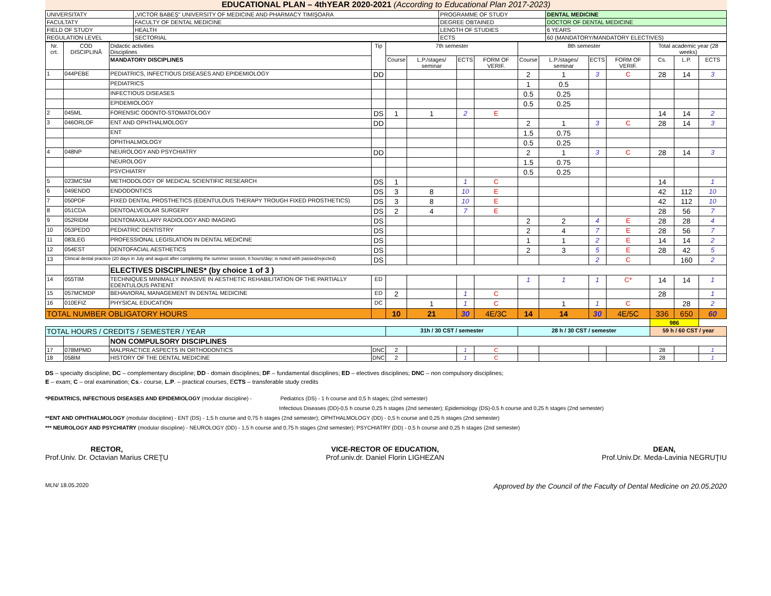EDUCATIONAL PLAN – 4thYEAR 2020-2021 (According to Educational Plan 2017-2023)
| UNIVERSITATY | „VICTOR BABEŞ" UNIVERSITY OF MEDICINE AND PHARMACY TIMIŞOARA | PROGRAMME OF STUDY | DENTAL MEDICINE |
| FACULTATY | FACULTY OF DENTAL MEDICINE | DEGREE OBTAINED | DOCTOR OF DENTAL MEDICINE |
| FIELD OF STUDY | HEALTH | LENGTH OF STUDIES | 6 YEARS |
| REGULATION LEVEL | SECTORIAL | ECTS | 60 (MANDATORY/MANDATORY ELECTIVES) |
| Nr. crt. | COD DISCIPLINĂ | Didactic activities Disciplines | Tip | 7th semester | | | | 8th semester | | | | Total academic year (28 weeks) | | |
| --- | --- | --- | --- | --- | --- | --- | --- | --- | --- | --- | --- | --- | --- | --- |
| | | MANDATORY DISCIPLINES | | Course | L.P./stages/ seminar | ECTS | FORM OF VERIF. | Course | L.P./stages/ seminar | ECTS | FORM OF VERIF. | Cs. | L.P. | ECTS |
| 1 | 044PEBE | PEDIATRICS, INFECTIOUS DISEASES AND EPIDEMIOLOGY | DD | | | | | 2 | 1 | 3 | C | 28 | 14 | 3 |
| | | PEDIATRICS | | | | | | 1 | 0.5 | | | | | |
| | | INFECTIOUS DISEASES | | | | | | 0.5 | 0.25 | | | | | |
| | | EPIDEMIOLOGY | | | | | | 0.5 | 0.25 | | | | | |
| 2 | 045ML | FORENSIC ODONTO-STOMATOLOGY | DS | 1 | 1 | 2 | E | | | | | 14 | 14 | 2 |
| 3 | 046ORLOF | ENT AND OPHTHALMOLOGY | DD | | | | | 2 | 1 | 3 | C | 28 | 14 | 3 |
| | | ENT | | | | | | 1.5 | 0.75 | | | | | |
| | | OPHTHALMOLOGY | | | | | | 0.5 | 0.25 | | | | | |
| 4 | 048NP | NEUROLOGY AND PSYCHIATRY | DD | | | | | 2 | 1 | 3 | C | 28 | 14 | 3 |
| | | NEUROLOGY | | | | | | 1.5 | 0.75 | | | | | |
| | | PSYCHIATRY | | | | | | 0.5 | 0.25 | | | | | |
| 5 | 023MCSM | METHODOLOGY OF MEDICAL SCIENTIFIC RESEARCH | DS | 1 | | 1 | C | | | | | 14 | | 1 |
| 6 | 049ENDO | ENDODONTICS | DS | 3 | 8 | 10 | E | | | | | 42 | 112 | 10 |
| 7 | 050PDF | FIXED DENTAL PROSTHETICS (EDENTULOUS THERAPY TROUGH FIXED PROSTHETICS) | DS | 3 | 8 | 10 | E | | | | | 42 | 112 | 10 |
| 8 | 051CDA | DENTOALVEOLAR SURGERY | DS | 2 | 4 | 7 | E | | | | | 28 | 56 | 7 |
| 9 | 052RIDM | DENTOMAXILLARY RADIOLOGY AND IMAGING | DS | | | | | 2 | 2 | 4 | E | 28 | 28 | 4 |
| 10 | 053PEDO | PEDIATRIC DENTISTRY | DS | | | | | 2 | 4 | 7 | E | 28 | 56 | 7 |
| 11 | 083LEG | PROFESSIONAL LEGISLATION IN DENTAL MEDICINE | DS | | | | | 1 | 1 | 2 | E | 14 | 14 | 2 |
| 12 | 054EST | DENTOFACIAL AESTHETICS | DS | | | | | 2 | 3 | 5 | E | 28 | 42 | 5 |
| 13 | Clinical dental practice (20 days in July and august after completing the summer session, 8 hours/day; is noted with passed/rejected) | | DS | | | | | | | 2 | C | | 160 | 2 |
| | | ELECTIVES DISCIPLINES* (by choice 1 of 3 ) | | | | | | | | | | | | |
| 14 | 055TIM | TECHNIQUES MINIMALLY INVASIVE IN AESTHETIC REHABILITATION OF THE PARTIALLY EDENTULOUS PATIENT | ED | | | | | 1 | 1 | 1 | C* | 14 | 14 | 1 |
| 15 | 057MCMDP | BEHAVIORAL MANAGEMENT IN DENTAL MEDICINE | ED | 2 | | 1 | C | | | | | 28 | | 1 |
| 16 | 010EFIZ | PHYSICAL EDUCATION | DC | | 1 | 1 | C | | 1 | 1 | C | | 28 | 2 |
| TOTAL NUMBER OBLIGATORY HOURS | | | | 10 | 21 | 30 | 4E/3C | 14 | 14 | 30 | 4E/5C | 336 | 650 | 60 |
| | | | | | | | | | | | | 986 | | |
| TOTAL HOURS / CREDITS / SEMESTER / YEAR | | | | 31h / 30 CST / semester | | | | 28 h / 30 CST / semester | | | | 59 h / 60 CST / year | | |
| | | NON COMPULSORY DISCIPLINES | | | | | | | | | | | | |
| 17 | 078MPMD | MALPRACTICE ASPECTS IN ORTHODONTICS | DNC | 2 | | 1 | C | | | | | 28 | | 1 |
| 18 | 058IM | HISTORY OF THE DENTAL MEDICINE | DNC | 2 | | 1 | C | | | | | 28 | | 1 |
DS – specialty discipline; DC – complementary discipline; DD - domain disciplines; DF – fundamental disciplines; ED – electives disciplines; DNC – non compulsory disciplines;
E – exam; C – oral examination; Cs.- course, L.P. – practical courses, ECTS – transferable study credits
*PEDIATRICS, INFECTIOUS DISEASES AND EPIDEMIOLOGY (modular discipline) - Pediatrics (DS) - 1 h course and 0,5 h stages; (2nd semester)
Infectious Diseases (DD)-0,5 h course 0,25 h stages (2nd semester); Epidemiology (DS)-0,5 h course and 0,25 h stages (2nd semester)
**ENT AND OPHTHALMOLOGY (modular discipline) - ENT (DS) - 1,5 h course and 0,75 h stages (2nd semester); OPHTHALMOLOGY (DD) - 0,5 h course and 0,25 h stages (2nd semester)
*** NEUROLOGY AND PSYCHIATRY (modular discipline) - NEUROLOGY (DD) - 1,5 h course and 0,75 h stages (2nd semester); PSYCHIATRY (DD) - 0,5 h course and 0,25 h stages (2nd semester)
RECTOR,
Prof.Univ. Dr. Octavian Marius CREŢU
VICE-RECTOR OF EDUCATION,
Prof.univ.dr. Daniel Florin LIGHEZAN
DEAN,
Prof.Univ.Dr. Meda-Lavinia NEGRUŢIU
MLN/ 18.05.2020 Approved by the Council of the Faculty of Dental Medicine on 20.05.2020